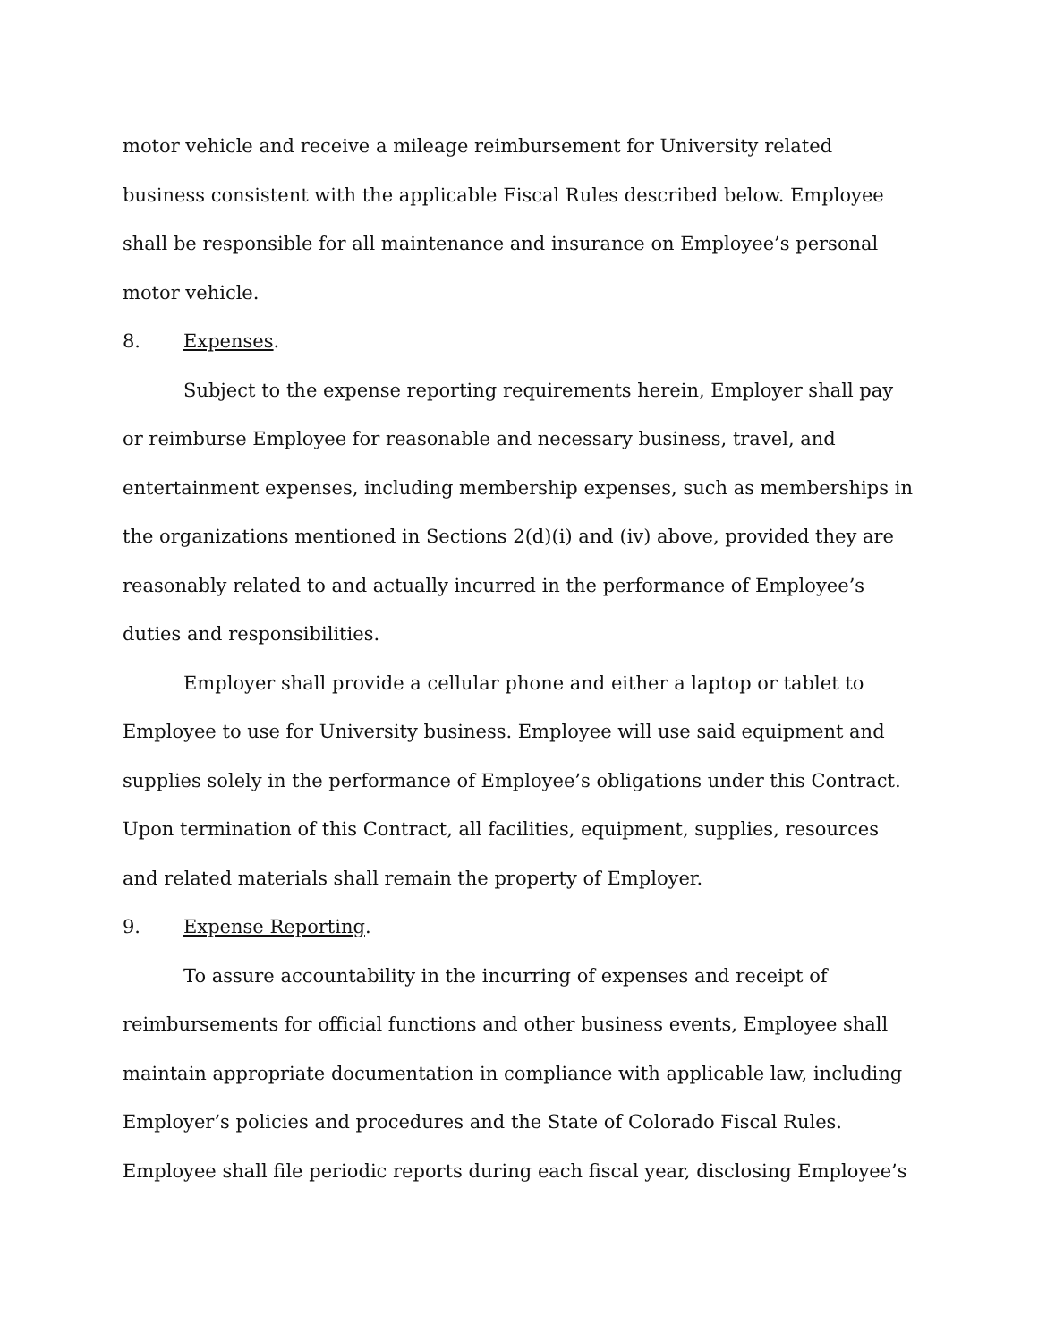motor vehicle and receive a mileage reimbursement for University related business consistent with the applicable Fiscal Rules described below. Employee shall be responsible for all maintenance and insurance on Employee’s personal motor vehicle.
8. Expenses.
Subject to the expense reporting requirements herein, Employer shall pay or reimburse Employee for reasonable and necessary business, travel, and entertainment expenses, including membership expenses, such as memberships in the organizations mentioned in Sections 2(d)(i) and (iv) above, provided they are reasonably related to and actually incurred in the performance of Employee’s duties and responsibilities.
Employer shall provide a cellular phone and either a laptop or tablet to Employee to use for University business. Employee will use said equipment and supplies solely in the performance of Employee’s obligations under this Contract. Upon termination of this Contract, all facilities, equipment, supplies, resources and related materials shall remain the property of Employer.
9. Expense Reporting.
To assure accountability in the incurring of expenses and receipt of reimbursements for official functions and other business events, Employee shall maintain appropriate documentation in compliance with applicable law, including Employer’s policies and procedures and the State of Colorado Fiscal Rules. Employee shall file periodic reports during each fiscal year, disclosing Employee’s